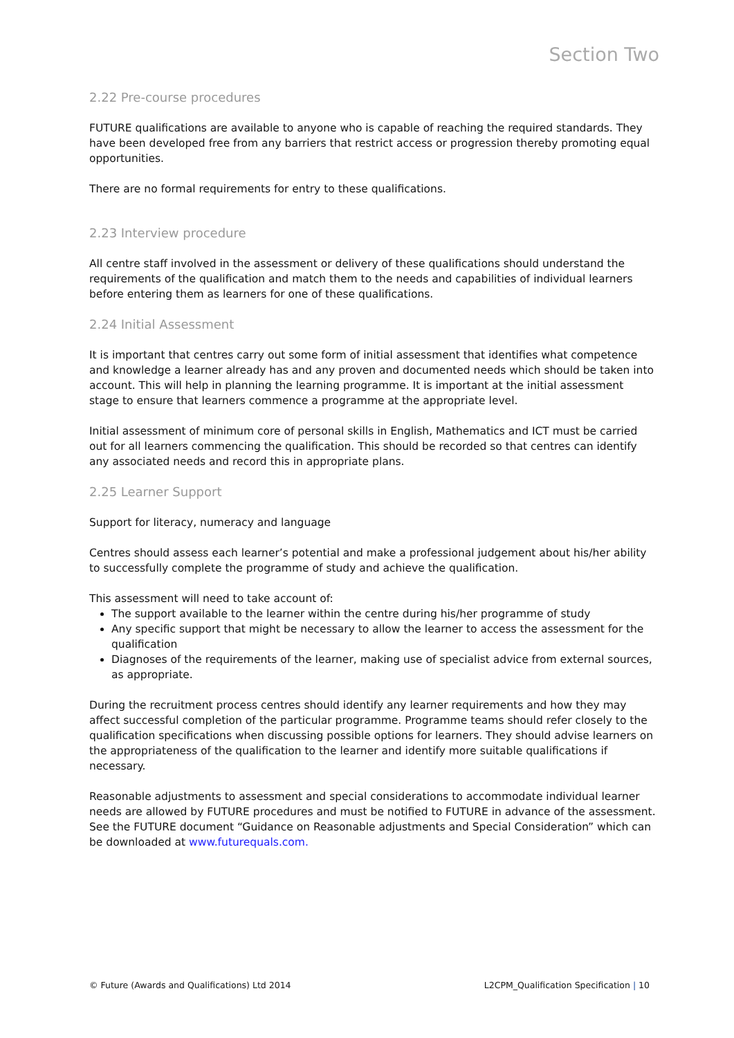Section Two
2.22 Pre-course procedures
FUTURE qualifications are available to anyone who is capable of reaching the required standards. They have been developed free from any barriers that restrict access or progression thereby promoting equal opportunities.
There are no formal requirements for entry to these qualifications.
2.23 Interview procedure
All centre staff involved in the assessment or delivery of these qualifications should understand the requirements of the qualification and match them to the needs and capabilities of individual learners before entering them as learners for one of these qualifications.
2.24 Initial Assessment
It is important that centres carry out some form of initial assessment that identifies what competence and knowledge a learner already has and any proven and documented needs which should be taken into account. This will help in planning the learning programme. It is important at the initial assessment stage to ensure that learners commence a programme at the appropriate level.
Initial assessment of minimum core of personal skills in English, Mathematics and ICT must be carried out for all learners commencing the qualification. This should be recorded so that centres can identify any associated needs and record this in appropriate plans.
2.25 Learner Support
Support for literacy, numeracy and language
Centres should assess each learner’s potential and make a professional judgement about his/her ability to successfully complete the programme of study and achieve the qualification.
This assessment will need to take account of:
The support available to the learner within the centre during his/her programme of study
Any specific support that might be necessary to allow the learner to access the assessment for the qualification
Diagnoses of the requirements of the learner, making use of specialist advice from external sources, as appropriate.
During the recruitment process centres should identify any learner requirements and how they may affect successful completion of the particular programme. Programme teams should refer closely to the qualification specifications when discussing possible options for learners. They should advise learners on the appropriateness of the qualification to the learner and identify more suitable qualifications if necessary.
Reasonable adjustments to assessment and special considerations to accommodate individual learner needs are allowed by FUTURE procedures and must be notified to FUTURE in advance of the assessment. See the FUTURE document “Guidance on Reasonable adjustments and Special Consideration” which can be downloaded at www.futurequals.com.
© Future (Awards and Qualifications) Ltd 2014 L2CPM_Qualification Specification | 10